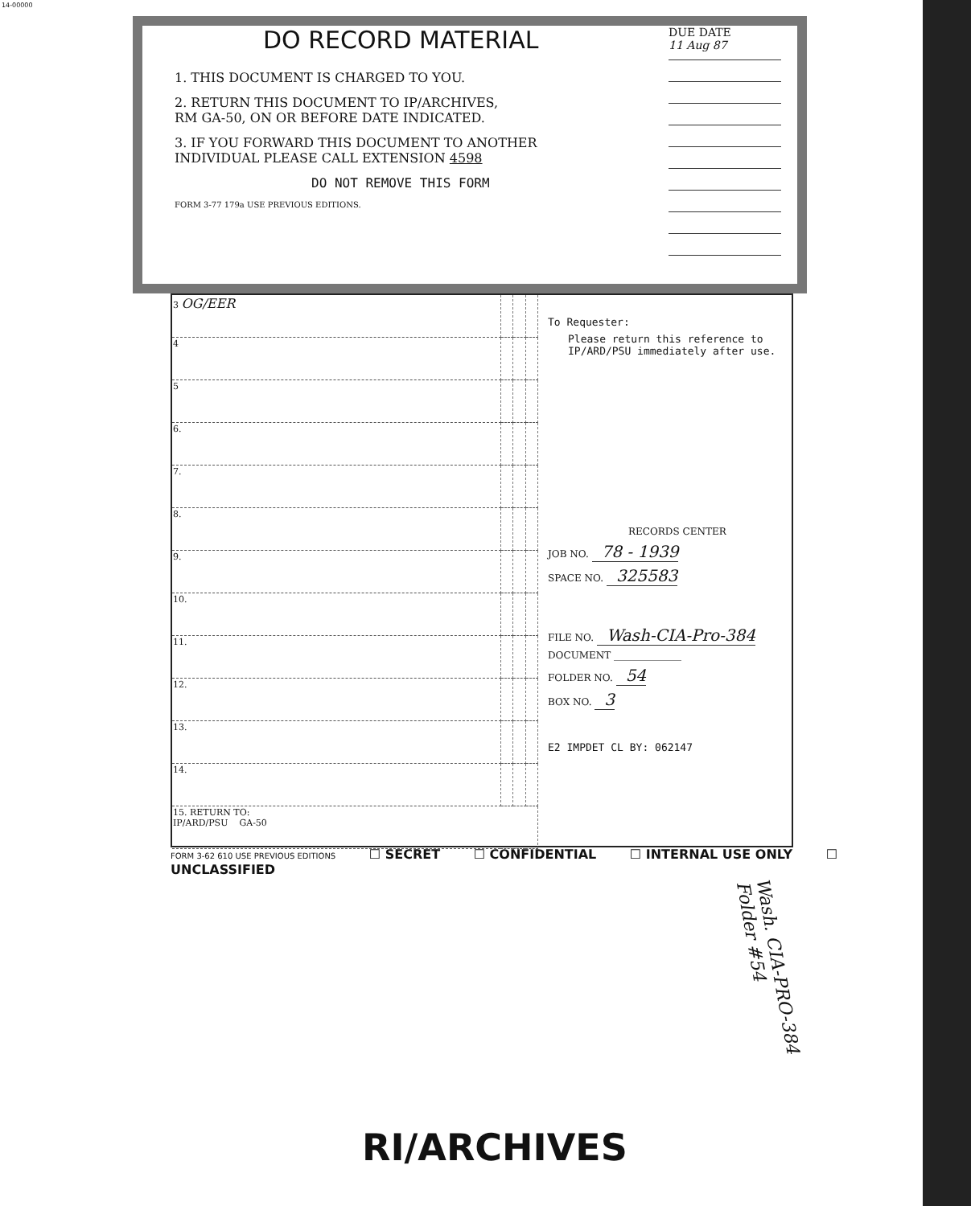14-00000
DO RECORD MATERIAL
1. THIS DOCUMENT IS CHARGED TO YOU.
2. RETURN THIS DOCUMENT TO IP/ARCHIVES,
RM GA-50, ON OR BEFORE DATE INDICATED.
3. IF YOU FORWARD THIS DOCUMENT TO ANOTHER
INDIVIDUAL PLEASE CALL EXTENSION 4598
DO NOT REMOVE THIS FORM
FORM 3-77 179a USE PREVIOUS EDITIONS.
DUE DATE
11 Aug 87
| 3 OG/EER | | | |
| 4 | | | |
| 5 | | | |
| 6. | | | |
| 7. | | | |
| 8. | | | |
| 9. | | | |
| 10. | | | |
| 11. | | | |
| 12. | | | |
| 13. | | | |
| 14. | | | |
| 15. RETURN TO: IP/ARD/PSU GA-50 | | | |
To Requester:
Please return this reference to IP/ARD/PSU immediately after use.
RECORDS CENTER
JOB NO. 78 - 1939
SPACE NO. 325583
FILE NO. Wash-CIA-Pro-384
DOCUMENT ______________
FOLDER NO. 54
BOX NO. 3
E2 IMPDET CL BY: 062147
FORM 3-62 610 USE PREVIOUS EDITIONS ☐ SECRET ☐ CONFIDENTIAL ☐ INTERNAL USE ONLY ☐ UNCLASSIFIED
Wash. CIA-PRO-384 Folder #54
RI/ARCHIVES